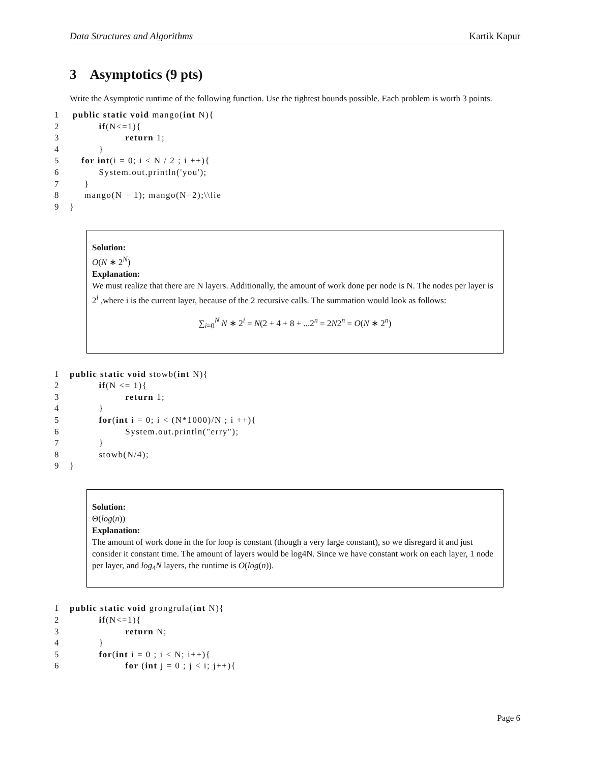Data Structures and Algorithms Kartik Kapur
3 Asymptotics (9 pts)
Write the Asymptotic runtime of the following function. Use the tightest bounds possible. Each problem is worth 3 points.
1 public static void mango(int N){
2 if(N<=1){
3 return 1;
4 }
5 for int(i = 0; i < N / 2 ; i ++){
6 System.out.println('you');
7 }
8 mango(N − 1); mango(N−2);\\lie
9 }
Solution:
O(N ∗ 2<sup>N</sup>)
Explanation:
We must realize that there are N layers. Additionally, the amount of work done per node is N. The nodes per layer is 2<sup>i</sup> ,where i is the current layer, because of the 2 recursive calls. The summation would look as follows:
∑<sub>i=0</sub><sup>N</sup> N ∗ 2<sup>i</sup> = N(2 + 4 + 8 + ...2<sup>n</sup> = 2N2<sup>n</sup> = O(N ∗ 2<sup>n</sup>)
1 public static void stowb(int N){
2 if(N <= 1){
3 return 1;
4 }
5 for(int i = 0; i < (N*1000)/N ; i ++){
6 System.out.println("erry");
7 }
8 stowb(N/4);
9 }
Solution:
Θ(log(n))
Explanation:
The amount of work done in the for loop is constant (though a very large constant), so we disregard it and just consider it constant time. The amount of layers would be log4N. Since we have constant work on each layer, 1 node per layer, and log<sub>4</sub>N layers, the runtime is O(log(n)).
1 public static void grongrula(int N){
2 if(N<=1){
3 return N;
4 }
5 for(int i = 0 ; i < N; i++){
6 for (int j = 0 ; j < i; j++){
Page 6